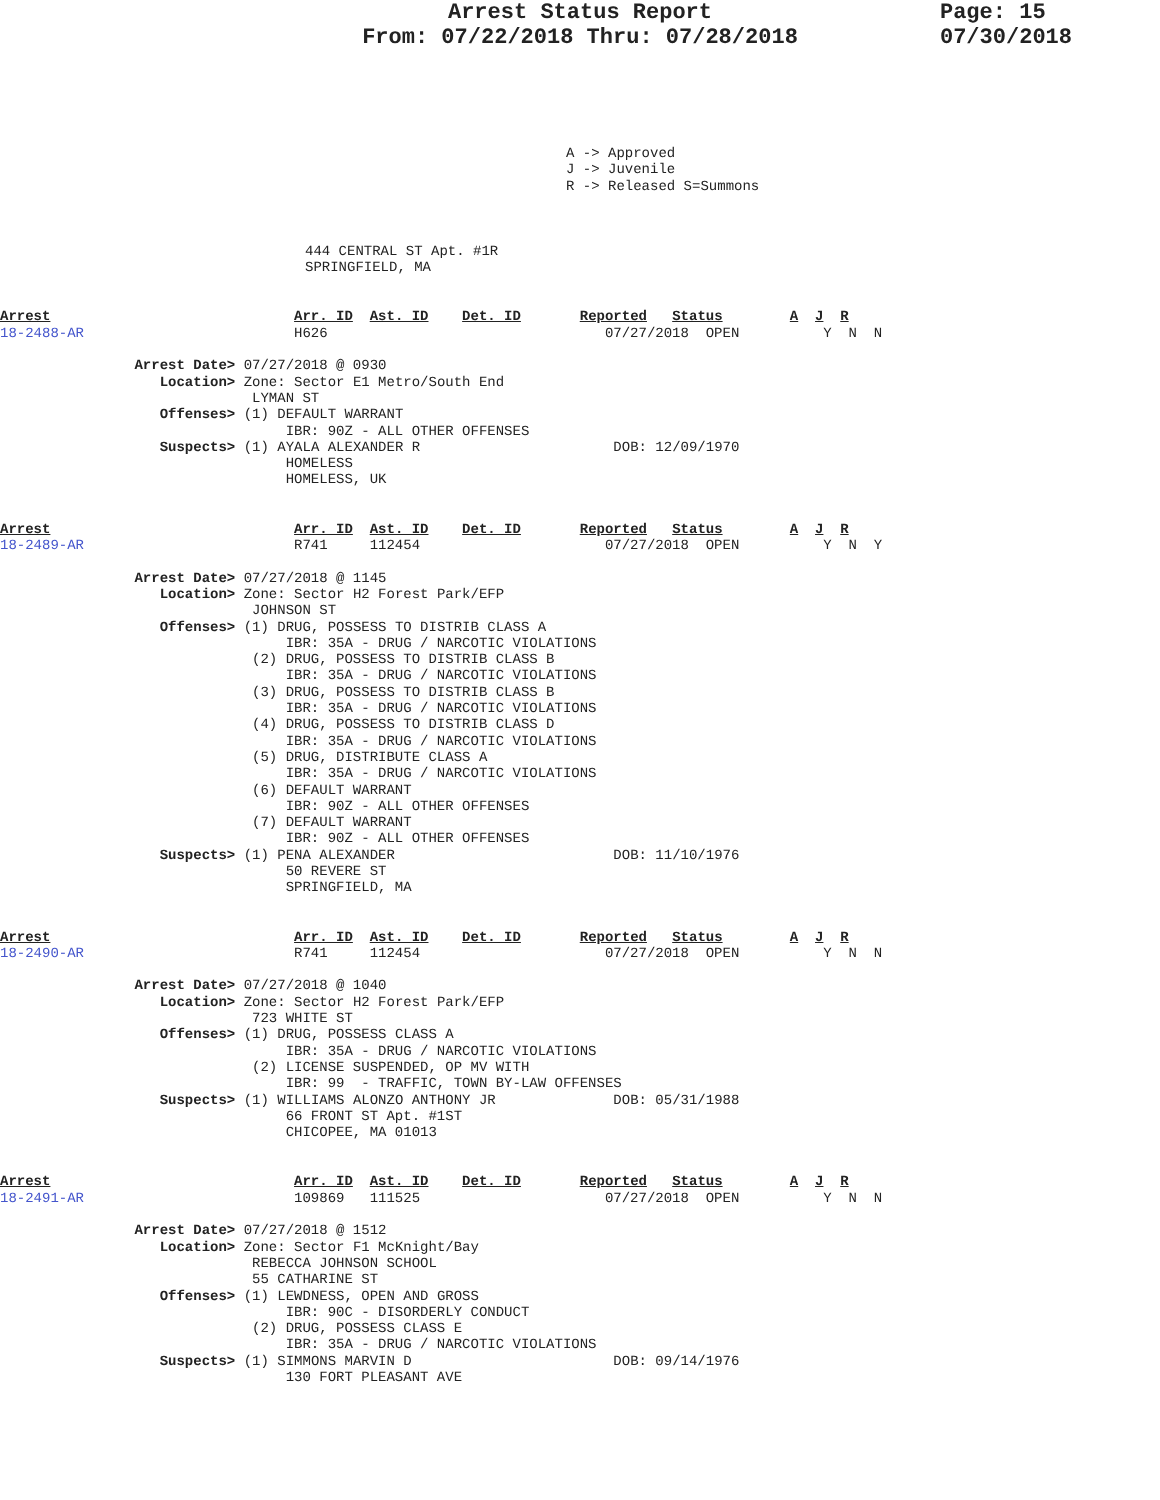Arrest Status Report
From: 07/22/2018 Thru: 07/28/2018
Page: 15
07/30/2018
A -> Approved
J -> Juvenile
R -> Released S=Summons
444 CENTRAL ST Apt. #1R
SPRINGFIELD, MA
Arrest                             Arr. ID  Ast. ID    Det. ID       Reported   Status        A  J  R
18-2488-AR                         H626                                 07/27/2018  OPEN          Y  N  N

                Arrest Date> 07/27/2018 @ 0930
                   Location> Zone: Sector E1 Metro/South End
                              LYMAN ST
                   Offenses> (1) DEFAULT WARRANT
                                  IBR: 90Z - ALL OTHER OFFENSES
                   Suspects> (1) AYALA ALEXANDER R                       DOB: 12/09/1970
                                  HOMELESS
                                  HOMELESS, UK
Arrest                             Arr. ID  Ast. ID    Det. ID       Reported   Status        A  J  R
18-2489-AR                         R741     112454                      07/27/2018  OPEN          Y  N  Y

                Arrest Date> 07/27/2018 @ 1145
                   Location> Zone: Sector H2 Forest Park/EFP
                              JOHNSON ST
                   Offenses> (1) DRUG, POSSESS TO DISTRIB CLASS A
                                  IBR: 35A - DRUG / NARCOTIC VIOLATIONS
                              (2) DRUG, POSSESS TO DISTRIB CLASS B
                                  IBR: 35A - DRUG / NARCOTIC VIOLATIONS
                              (3) DRUG, POSSESS TO DISTRIB CLASS B
                                  IBR: 35A - DRUG / NARCOTIC VIOLATIONS
                              (4) DRUG, POSSESS TO DISTRIB CLASS D
                                  IBR: 35A - DRUG / NARCOTIC VIOLATIONS
                              (5) DRUG, DISTRIBUTE CLASS A
                                  IBR: 35A - DRUG / NARCOTIC VIOLATIONS
                              (6) DEFAULT WARRANT
                                  IBR: 90Z - ALL OTHER OFFENSES
                              (7) DEFAULT WARRANT
                                  IBR: 90Z - ALL OTHER OFFENSES
                   Suspects> (1) PENA ALEXANDER                          DOB: 11/10/1976
                                  50 REVERE ST
                                  SPRINGFIELD, MA
Arrest                             Arr. ID  Ast. ID    Det. ID       Reported   Status        A  J  R
18-2490-AR                         R741     112454                      07/27/2018  OPEN          Y  N  N

                Arrest Date> 07/27/2018 @ 1040
                   Location> Zone: Sector H2 Forest Park/EFP
                              723 WHITE ST
                   Offenses> (1) DRUG, POSSESS CLASS A
                                  IBR: 35A - DRUG / NARCOTIC VIOLATIONS
                              (2) LICENSE SUSPENDED, OP MV WITH
                                  IBR: 99  - TRAFFIC, TOWN BY-LAW OFFENSES
                   Suspects> (1) WILLIAMS ALONZO ANTHONY JR              DOB: 05/31/1988
                                  66 FRONT ST Apt. #1ST
                                  CHICOPEE, MA 01013
Arrest                             Arr. ID  Ast. ID    Det. ID       Reported   Status        A  J  R
18-2491-AR                         109869   111525                      07/27/2018  OPEN          Y  N  N

                Arrest Date> 07/27/2018 @ 1512
                   Location> Zone: Sector F1 McKnight/Bay
                              REBECCA JOHNSON SCHOOL
                              55 CATHARINE ST
                   Offenses> (1) LEWDNESS, OPEN AND GROSS
                                  IBR: 90C - DISORDERLY CONDUCT
                              (2) DRUG, POSSESS CLASS E
                                  IBR: 35A - DRUG / NARCOTIC VIOLATIONS
                   Suspects> (1) SIMMONS MARVIN D                        DOB: 09/14/1976
                                  130 FORT PLEASANT AVE